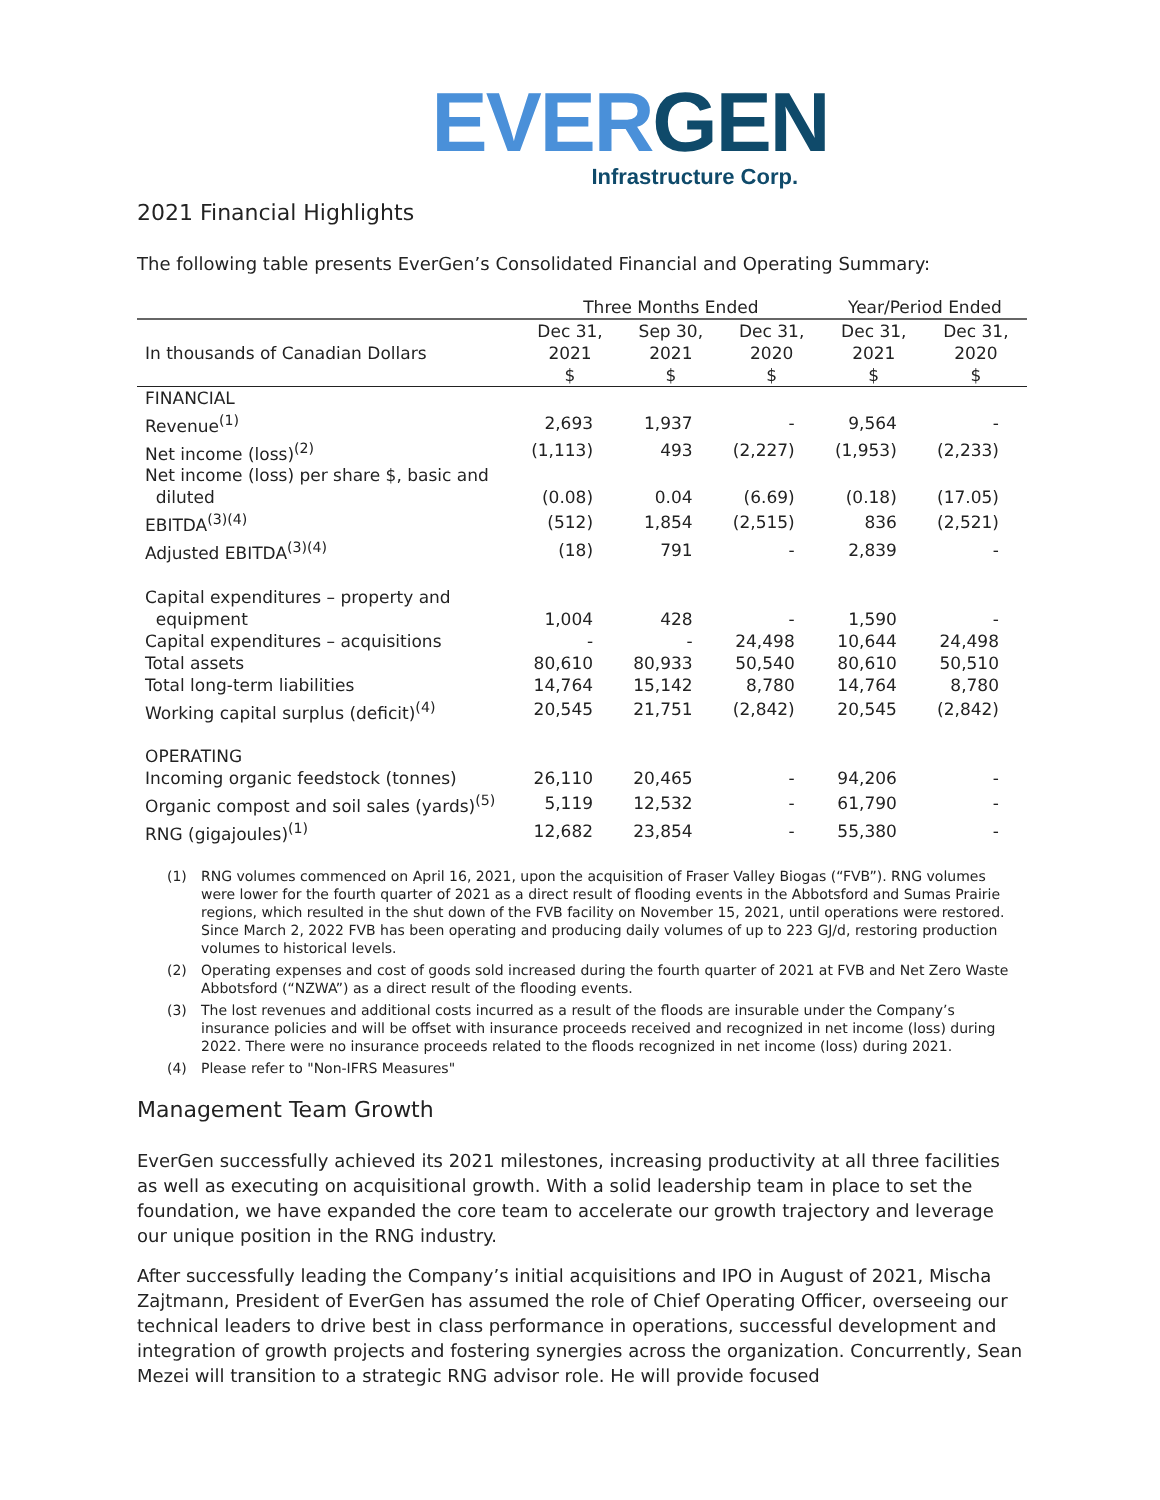EVER GEN
Infrastructure Corp.
2021 Financial Highlights
The following table presents EverGen’s Consolidated Financial and Operating Summary:
| | Three Months Ended | | | Year/Period Ended | |
| --- | --- | --- | --- | --- | --- |
| In thousands of Canadian Dollars | Dec 31, 2021 $ | Sep 30, 2021 $ | Dec 31, 2020 $ | Dec 31, 2021 $ | Dec 31, 2020 $ |
| FINANCIAL | | | | | |
| Revenue<sup>(1)</sup> | 2,693 | 1,937 | - | 9,564 | - |
| Net income (loss)<sup>(2)</sup> | (1,113) | 493 | (2,227) | (1,953) | (2,233) |
| Net income (loss) per share $, basic and diluted | (0.08) | 0.04 | (6.69) | (0.18) | (17.05) |
| EBITDA<sup>(3)(4)</sup> | (512) | 1,854 | (2,515) | 836 | (2,521) |
| Adjusted EBITDA<sup>(3)(4)</sup> | (18) | 791 | - | 2,839 | - |
| Capital expenditures – property and equipment | 1,004 | 428 | - | 1,590 | - |
| Capital expenditures – acquisitions | - | - | 24,498 | 10,644 | 24,498 |
| Total assets | 80,610 | 80,933 | 50,540 | 80,610 | 50,510 |
| Total long-term liabilities | 14,764 | 15,142 | 8,780 | 14,764 | 8,780 |
| Working capital surplus (deficit)<sup>(4)</sup> | 20,545 | 21,751 | (2,842) | 20,545 | (2,842) |
| OPERATING | | | | | |
| Incoming organic feedstock (tonnes) | 26,110 | 20,465 | - | 94,206 | - |
| Organic compost and soil sales (yards)<sup>(5)</sup> | 5,119 | 12,532 | - | 61,790 | - |
| RNG (gigajoules)<sup>(1)</sup> | 12,682 | 23,854 | - | 55,380 | - |
(1) RNG volumes commenced on April 16, 2021, upon the acquisition of Fraser Valley Biogas (“FVB”). RNG volumes were lower for the fourth quarter of 2021 as a direct result of flooding events in the Abbotsford and Sumas Prairie regions, which resulted in the shut down of the FVB facility on November 15, 2021, until operations were restored. Since March 2, 2022 FVB has been operating and producing daily volumes of up to 223 GJ/d, restoring production volumes to historical levels.
(2) Operating expenses and cost of goods sold increased during the fourth quarter of 2021 at FVB and Net Zero Waste Abbotsford (“NZWA”) as a direct result of the flooding events.
(3) The lost revenues and additional costs incurred as a result of the floods are insurable under the Company’s insurance policies and will be offset with insurance proceeds received and recognized in net income (loss) during 2022. There were no insurance proceeds related to the floods recognized in net income (loss) during 2021.
(4) Please refer to "Non-IFRS Measures"
Management Team Growth
EverGen successfully achieved its 2021 milestones, increasing productivity at all three facilities as well as executing on acquisitional growth. With a solid leadership team in place to set the foundation, we have expanded the core team to accelerate our growth trajectory and leverage our unique position in the RNG industry.
After successfully leading the Company’s initial acquisitions and IPO in August of 2021, Mischa Zajtmann, President of EverGen has assumed the role of Chief Operating Officer, overseeing our technical leaders to drive best in class performance in operations, successful development and integration of growth projects and fostering synergies across the organization. Concurrently, Sean Mezei will transition to a strategic RNG advisor role. He will provide focused